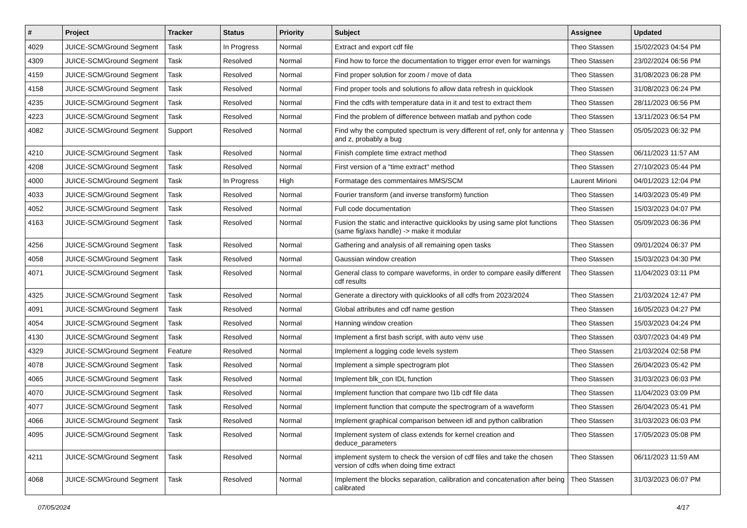| # | Project | Tracker | Status | Priority | Subject | Assignee | Updated |
| --- | --- | --- | --- | --- | --- | --- | --- |
| 4029 | JUICE-SCM/Ground Segment | Task | In Progress | Normal | Extract and export cdf file | Theo Stassen | 15/02/2023 04:54 PM |
| 4309 | JUICE-SCM/Ground Segment | Task | Resolved | Normal | Find how to force the documentation to trigger error even for warnings | Theo Stassen | 23/02/2024 06:56 PM |
| 4159 | JUICE-SCM/Ground Segment | Task | Resolved | Normal | Find proper solution for zoom / move of data | Theo Stassen | 31/08/2023 06:28 PM |
| 4158 | JUICE-SCM/Ground Segment | Task | Resolved | Normal | Find proper tools and solutions fo allow data refresh in quicklook | Theo Stassen | 31/08/2023 06:24 PM |
| 4235 | JUICE-SCM/Ground Segment | Task | Resolved | Normal | Find the cdfs with temperature data in it and test to extract them | Theo Stassen | 28/11/2023 06:56 PM |
| 4223 | JUICE-SCM/Ground Segment | Task | Resolved | Normal | Find the problem of difference between matlab and python code | Theo Stassen | 13/11/2023 06:54 PM |
| 4082 | JUICE-SCM/Ground Segment | Support | Resolved | Normal | Find why the computed spectrum is very different of ref, only for antenna y and z, probably a bug | Theo Stassen | 05/05/2023 06:32 PM |
| 4210 | JUICE-SCM/Ground Segment | Task | Resolved | Normal | Finish complete time extract method | Theo Stassen | 06/11/2023 11:57 AM |
| 4208 | JUICE-SCM/Ground Segment | Task | Resolved | Normal | First version of a "time extract" method | Theo Stassen | 27/10/2023 05:44 PM |
| 4000 | JUICE-SCM/Ground Segment | Task | In Progress | High | Formatage des commentaires MMS/SCM | Laurent Mirioni | 04/01/2023 12:04 PM |
| 4033 | JUICE-SCM/Ground Segment | Task | Resolved | Normal | Fourier transform (and inverse transform) function | Theo Stassen | 14/03/2023 05:49 PM |
| 4052 | JUICE-SCM/Ground Segment | Task | Resolved | Normal | Full code documentation | Theo Stassen | 15/03/2023 04:07 PM |
| 4163 | JUICE-SCM/Ground Segment | Task | Resolved | Normal | Fusion the static and interactive quicklooks by using same plot functions (same fig/axs handle) -> make it modular | Theo Stassen | 05/09/2023 06:36 PM |
| 4256 | JUICE-SCM/Ground Segment | Task | Resolved | Normal | Gathering and analysis of all remaining open tasks | Theo Stassen | 09/01/2024 06:37 PM |
| 4058 | JUICE-SCM/Ground Segment | Task | Resolved | Normal | Gaussian window creation | Theo Stassen | 15/03/2023 04:30 PM |
| 4071 | JUICE-SCM/Ground Segment | Task | Resolved | Normal | General class to compare waveforms, in order to compare easily different cdf results | Theo Stassen | 11/04/2023 03:11 PM |
| 4325 | JUICE-SCM/Ground Segment | Task | Resolved | Normal | Generate a directory with quicklooks of all cdfs from 2023/2024 | Theo Stassen | 21/03/2024 12:47 PM |
| 4091 | JUICE-SCM/Ground Segment | Task | Resolved | Normal | Global attributes and cdf name gestion | Theo Stassen | 16/05/2023 04:27 PM |
| 4054 | JUICE-SCM/Ground Segment | Task | Resolved | Normal | Hanning window creation | Theo Stassen | 15/03/2023 04:24 PM |
| 4130 | JUICE-SCM/Ground Segment | Task | Resolved | Normal | Implement a first bash script, with auto venv use | Theo Stassen | 03/07/2023 04:49 PM |
| 4329 | JUICE-SCM/Ground Segment | Feature | Resolved | Normal | Implement a logging code levels system | Theo Stassen | 21/03/2024 02:58 PM |
| 4078 | JUICE-SCM/Ground Segment | Task | Resolved | Normal | Implement a simple spectrogram plot | Theo Stassen | 26/04/2023 05:42 PM |
| 4065 | JUICE-SCM/Ground Segment | Task | Resolved | Normal | Implement blk_con IDL function | Theo Stassen | 31/03/2023 06:03 PM |
| 4070 | JUICE-SCM/Ground Segment | Task | Resolved | Normal | Implement function that compare two l1b cdf file data | Theo Stassen | 11/04/2023 03:09 PM |
| 4077 | JUICE-SCM/Ground Segment | Task | Resolved | Normal | Implement function that compute the spectrogram of a waveform | Theo Stassen | 26/04/2023 05:41 PM |
| 4066 | JUICE-SCM/Ground Segment | Task | Resolved | Normal | Implement graphical comparison between idl and python calibration | Theo Stassen | 31/03/2023 06:03 PM |
| 4095 | JUICE-SCM/Ground Segment | Task | Resolved | Normal | Implement system of class extends for kernel creation and deduce_parameters | Theo Stassen | 17/05/2023 05:08 PM |
| 4211 | JUICE-SCM/Ground Segment | Task | Resolved | Normal | implement system to check the version of cdf files and take the chosen version of cdfs when doing time extract | Theo Stassen | 06/11/2023 11:59 AM |
| 4068 | JUICE-SCM/Ground Segment | Task | Resolved | Normal | Implement the blocks separation, calibration and concatenation after being calibrated | Theo Stassen | 31/03/2023 06:07 PM |
07/05/2024 4/17